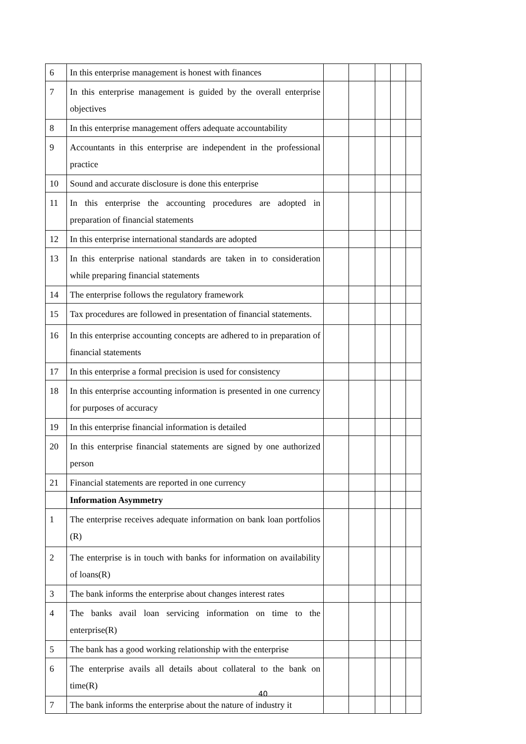| 6 | In this enterprise management is honest with finances | | | | | |
| 7 | In this enterprise management is guided by the overall enterprise objectives | | | | | |
| 8 | In this enterprise management offers adequate accountability | | | | | |
| 9 | Accountants in this enterprise are independent in the professional practice | | | | | |
| 10 | Sound and accurate disclosure is done this enterprise | | | | | |
| 11 | In this enterprise the accounting procedures are adopted in preparation of financial statements | | | | | |
| 12 | In this enterprise international standards are adopted | | | | | |
| 13 | In this enterprise national standards are taken in to consideration while preparing financial statements | | | | | |
| 14 | The enterprise follows the regulatory framework | | | | | |
| 15 | Tax procedures are followed in presentation of financial statements. | | | | | |
| 16 | In this enterprise accounting concepts are adhered to in preparation of financial statements | | | | | |
| 17 | In this enterprise a formal precision is used for consistency | | | | | |
| 18 | In this enterprise accounting information is presented in one currency for purposes of accuracy | | | | | |
| 19 | In this enterprise financial information is detailed | | | | | |
| 20 | In this enterprise financial statements are signed by one authorized person | | | | | |
| 21 | Financial statements are reported in one currency | | | | | |
| | Information Asymmetry | | | | | |
| 1 | The enterprise receives adequate information on bank loan portfolios (R) | | | | | |
| 2 | The enterprise is in touch with banks for information on availability of loans(R) | | | | | |
| 3 | The bank informs the enterprise about changes interest rates | | | | | |
| 4 | The banks avail loan servicing information on time to the enterprise(R) | | | | | |
| 5 | The bank has a good working relationship with the enterprise | | | | | |
| 6 | The enterprise avails all details about collateral to the bank on time(R) | | | | | |
| 7 | The bank informs the enterprise about the nature of industry it | | | | | |
40